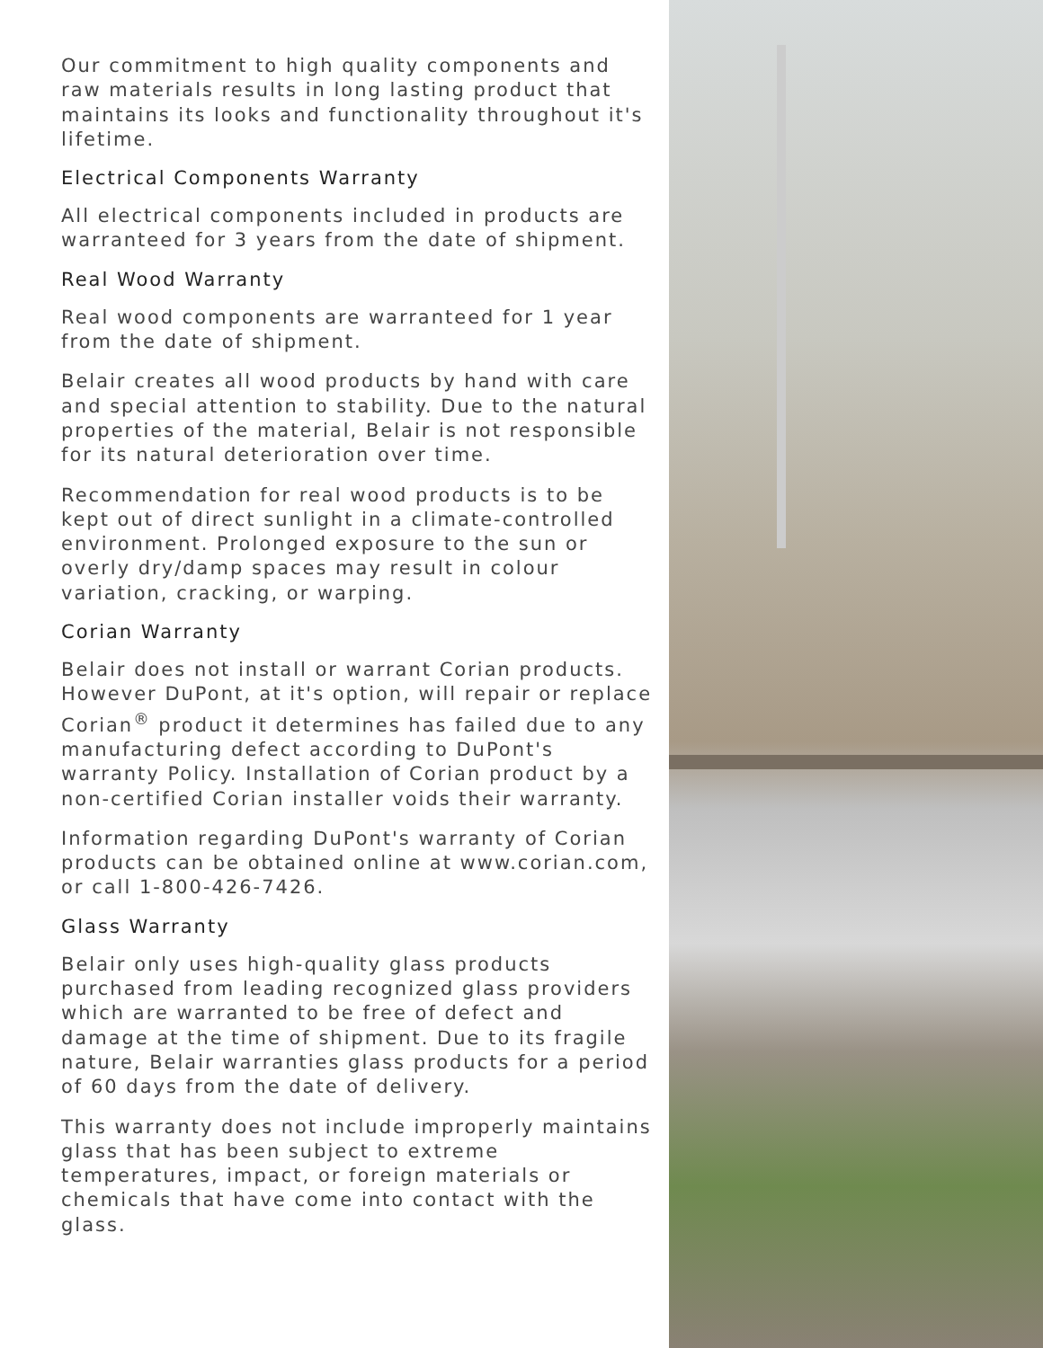Our commitment to high quality components and raw materials results in long lasting product that maintains its looks and functionality throughout it's lifetime.
Electrical Components Warranty
All electrical components included in products are warranteed for 3 years from the date of shipment.
Real Wood Warranty
Real wood components are warranteed for 1 year from the date of shipment.
Belair creates all wood products by hand with care and special attention to stability. Due to the natural properties of the material, Belair is not responsible for its natural deterioration over time.
Recommendation for real wood products is to be kept out of direct sunlight in a climate-controlled environment. Prolonged exposure to the sun or overly dry/damp spaces may result in colour variation, cracking, or warping.
Corian Warranty
Belair does not install or warrant Corian products. However DuPont, at it's option, will repair or replace Corian<sup>®</sup> product it determines has failed due to any manufacturing defect according to DuPont's warranty Policy. Installation of Corian product by a non-certified Corian installer voids their warranty.
Information regarding DuPont's warranty of Corian products can be obtained online at www.corian.com, or call 1-800-426-7426.
Glass Warranty
Belair only uses high-quality glass products purchased from leading recognized glass providers which are warranted to be free of defect and damage at the time of shipment. Due to its fragile nature, Belair warranties glass products for a period of 60 days from the date of delivery.
This warranty does not include improperly maintains glass that has been subject to extreme temperatures, impact, or foreign materials or chemicals that have come into contact with the glass.